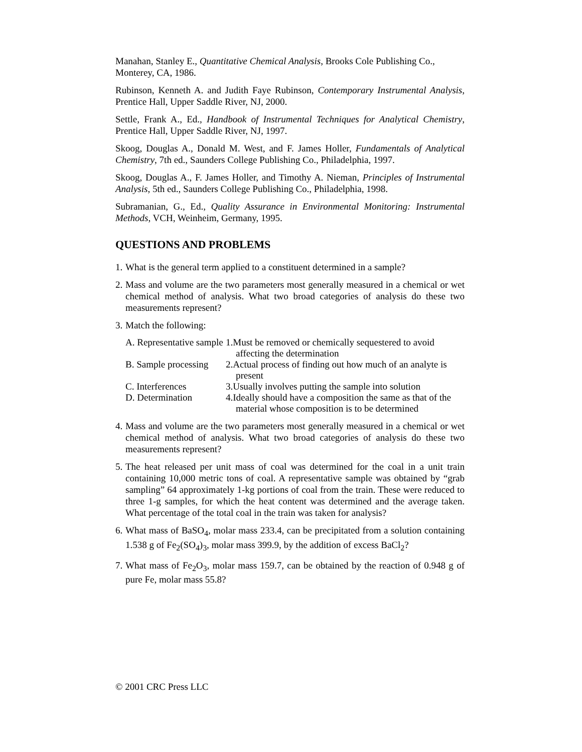Manahan, Stanley E., Quantitative Chemical Analysis, Brooks Cole Publishing Co., Monterey, CA, 1986.
Rubinson, Kenneth A. and Judith Faye Rubinson, Contemporary Instrumental Analysis, Prentice Hall, Upper Saddle River, NJ, 2000.
Settle, Frank A., Ed., Handbook of Instrumental Techniques for Analytical Chemistry, Prentice Hall, Upper Saddle River, NJ, 1997.
Skoog, Douglas A., Donald M. West, and F. James Holler, Fundamentals of Analytical Chemistry, 7th ed., Saunders College Publishing Co., Philadelphia, 1997.
Skoog, Douglas A., F. James Holler, and Timothy A. Nieman, Principles of Instrumental Analysis, 5th ed., Saunders College Publishing Co., Philadelphia, 1998.
Subramanian, G., Ed., Quality Assurance in Environmental Monitoring: Instrumental Methods, VCH, Weinheim, Germany, 1995.
QUESTIONS AND PROBLEMS
1. What is the general term applied to a constituent determined in a sample?
2. Mass and volume are the two parameters most generally measured in a chemical or wet chemical method of analysis. What two broad categories of analysis do these two measurements represent?
3. Match the following:
| A. Representative sample | 1.Must be removed or chemically sequestered to avoid affecting the determination |
| B. Sample processing | 2.Actual process of finding out how much of an analyte is present |
| C. Interferences | 3.Usually involves putting the sample into solution |
| D. Determination | 4.Ideally should have a composition the same as that of the material whose composition is to be determined |
4. Mass and volume are the two parameters most generally measured in a chemical or wet chemical method of analysis. What two broad categories of analysis do these two measurements represent?
5. The heat released per unit mass of coal was determined for the coal in a unit train containing 10,000 metric tons of coal. A representative sample was obtained by “grab sampling” 64 approximately 1-kg portions of coal from the train. These were reduced to three 1-g samples, for which the heat content was determined and the average taken. What percentage of the total coal in the train was taken for analysis?
6. What mass of BaSO<sub>4</sub>, molar mass 233.4, can be precipitated from a solution containing 1.538 g of Fe<sub>2</sub>(SO<sub>4</sub>)<sub>3</sub>, molar mass 399.9, by the addition of excess BaCl<sub>2</sub>?
7. What mass of Fe<sub>2</sub>O<sub>3</sub>, molar mass 159.7, can be obtained by the reaction of 0.948 g of pure Fe, molar mass 55.8?
© 2001 CRC Press LLC